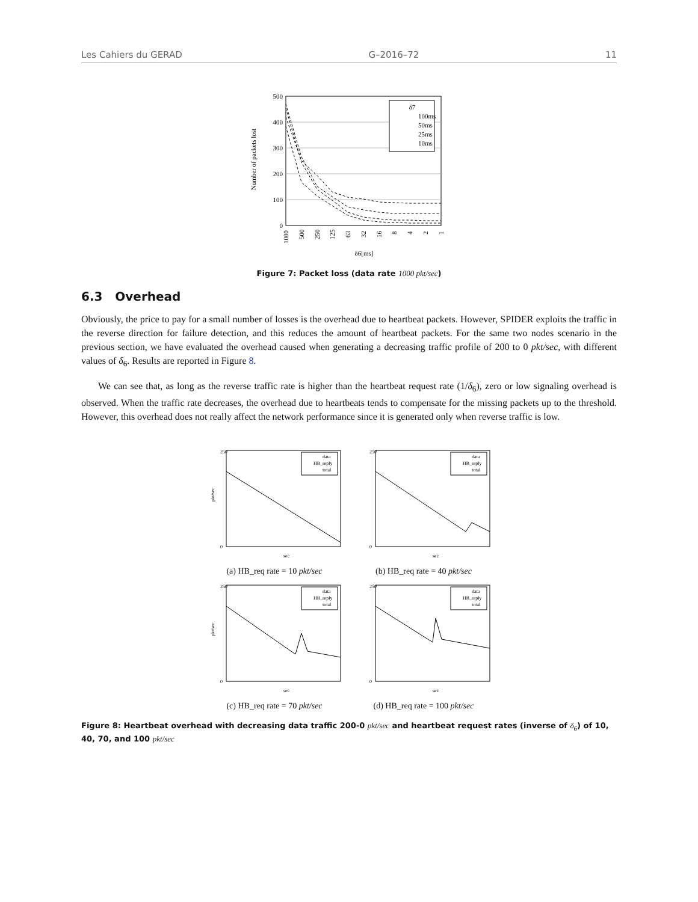Les Cahiers du GERAD G–2016–72 11
Number of packets lost
500
400
300
200
100
0
δ7
100ms
50ms
25ms
10ms
δ6[ms]
1000
500
250
125
63
32
16
8
4
2
1
Figure 7: Packet loss (data rate 1000 pkt/sec)
6.3 Overhead
Obviously, the price to pay for a small number of losses is the overhead due to heartbeat packets. However, SPIDER exploits the traffic in the reverse direction for failure detection, and this reduces the amount of heartbeat packets. For the same two nodes scenario in the previous section, we have evaluated the overhead caused when generating a decreasing traffic profile of 200 to 0 pkt/sec, with different values of δ<sub>6</sub>. Results are reported in Figure 8.
We can see that, as long as the reverse traffic rate is higher than the heartbeat request rate (1/δ<sub>6</sub>), zero or low signaling overhead is observed. When the traffic rate decreases, the overhead due to heartbeats tends to compensate for the missing packets up to the threshold. However, this overhead does not really affect the network performance since it is generated only when reverse traffic is low.
data
HB_reply
total
pkt/sec
sec
250
0
(a) HB_req rate = 10 pkt/sec
data
HB_reply
total
sec
250
0
(b) HB_req rate = 40 pkt/sec
data
HB_reply
total
pkt/sec
sec
250
0
(c) HB_req rate = 70 pkt/sec
data
HB_reply
total
sec
250
0
(d) HB_req rate = 100 pkt/sec
Figure 8: Heartbeat overhead with decreasing data traffic 200-0 pkt/sec and heartbeat request rates (inverse of δ<sub>6</sub>) of 10, 40, 70, and 100 pkt/sec